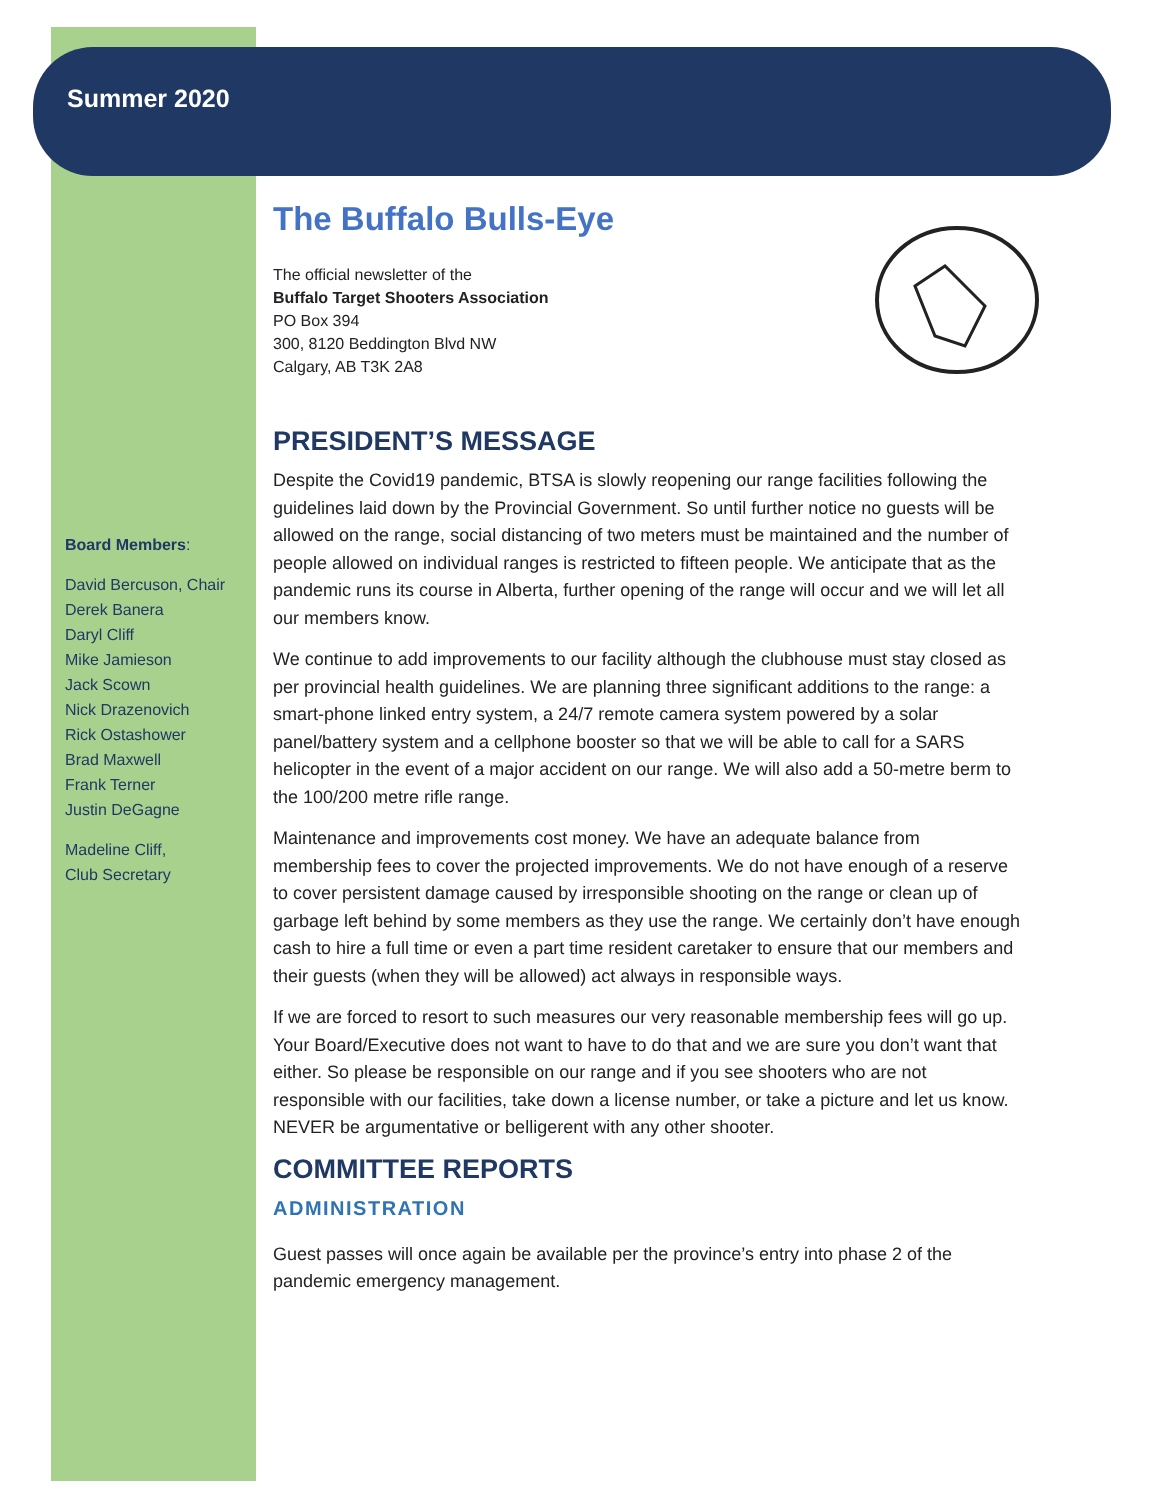Summer 2020
The Buffalo Bulls-Eye
The official newsletter of the
Buffalo Target Shooters Association
PO Box 394
300, 8120 Beddington Blvd NW
Calgary, AB T3K 2A8
PRESIDENT’S MESSAGE
Despite the Covid19 pandemic, BTSA is slowly reopening our range facilities following the guidelines laid down by the Provincial Government. So until further notice no guests will be allowed on the range, social distancing of two meters must be maintained and the number of people allowed on individual ranges is restricted to fifteen people. We anticipate that as the pandemic runs its course in Alberta, further opening of the range will occur and we will let all our members know.
We continue to add improvements to our facility although the clubhouse must stay closed as per provincial health guidelines. We are planning three significant additions to the range: a smart-phone linked entry system, a 24/7 remote camera system powered by a solar panel/battery system and a cellphone booster so that we will be able to call for a SARS helicopter in the event of a major accident on our range. We will also add a 50-metre berm to the 100/200 metre rifle range.
Maintenance and improvements cost money. We have an adequate balance from membership fees to cover the projected improvements. We do not have enough of a reserve to cover persistent damage caused by irresponsible shooting on the range or clean up of garbage left behind by some members as they use the range. We certainly don’t have enough cash to hire a full time or even a part time resident caretaker to ensure that our members and their guests (when they will be allowed) act always in responsible ways.
If we are forced to resort to such measures our very reasonable membership fees will go up. Your Board/Executive does not want to have to do that and we are sure you don’t want that either. So please be responsible on our range and if you see shooters who are not responsible with our facilities, take down a license number, or take a picture and let us know. NEVER be argumentative or belligerent with any other shooter.
COMMITTEE REPORTS
ADMINISTRATION
Guest passes will once again be available per the province’s entry into phase 2 of the pandemic emergency management.
Board Members:
David Bercuson, Chair
Derek Banera
Daryl Cliff
Mike Jamieson
Jack Scown
Nick Drazenovich
Rick Ostashower
Brad Maxwell
Frank Terner
Justin DeGagne
Madeline Cliff,
Club Secretary